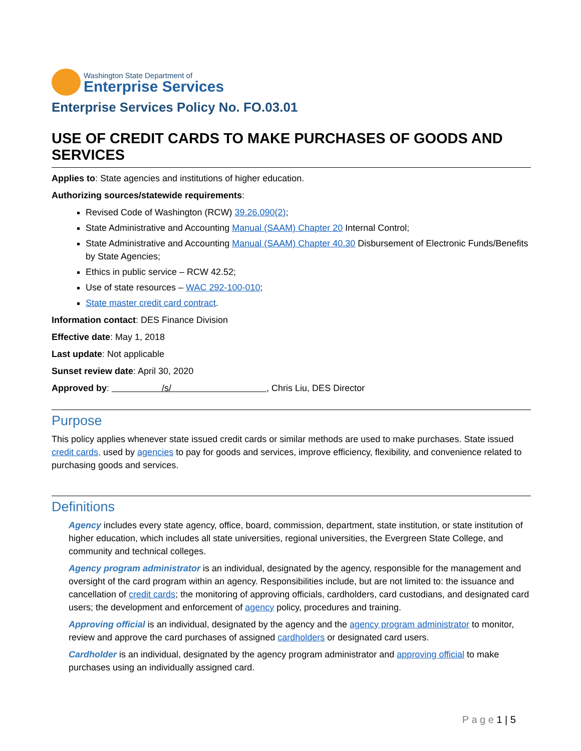Washington State Department of
Enterprise Services
Enterprise Services Policy No. FO.03.01
USE OF CREDIT CARDS TO MAKE PURCHASES OF GOODS AND SERVICES
Applies to: State agencies and institutions of higher education.
Authorizing sources/statewide requirements:
Revised Code of Washington (RCW) 39.26.090(2);
State Administrative and Accounting Manual (SAAM) Chapter 20 Internal Control;
State Administrative and Accounting Manual (SAAM) Chapter 40.30 Disbursement of Electronic Funds/Benefits by State Agencies;
Ethics in public service – RCW 42.52;
Use of state resources – WAC 292-100-010;
State master credit card contract.
Information contact: DES Finance Division
Effective date: May 1, 2018
Last update: Not applicable
Sunset review date: April 30, 2020
Approved by: /s/ , Chris Liu, DES Director
Purpose
This policy applies whenever state issued credit cards or similar methods are used to make purchases. State issued credit cards, used by agencies to pay for goods and services, improve efficiency, flexibility, and convenience related to purchasing goods and services.
Definitions
Agency includes every state agency, office, board, commission, department, state institution, or state institution of higher education, which includes all state universities, regional universities, the Evergreen State College, and community and technical colleges.
Agency program administrator is an individual, designated by the agency, responsible for the management and oversight of the card program within an agency. Responsibilities include, but are not limited to: the issuance and cancellation of credit cards; the monitoring of approving officials, cardholders, card custodians, and designated card users; the development and enforcement of agency policy, procedures and training.
Approving official is an individual, designated by the agency and the agency program administrator to monitor, review and approve the card purchases of assigned cardholders or designated card users.
Cardholder is an individual, designated by the agency program administrator and approving official to make purchases using an individually assigned card.
P a g e 1 | 5